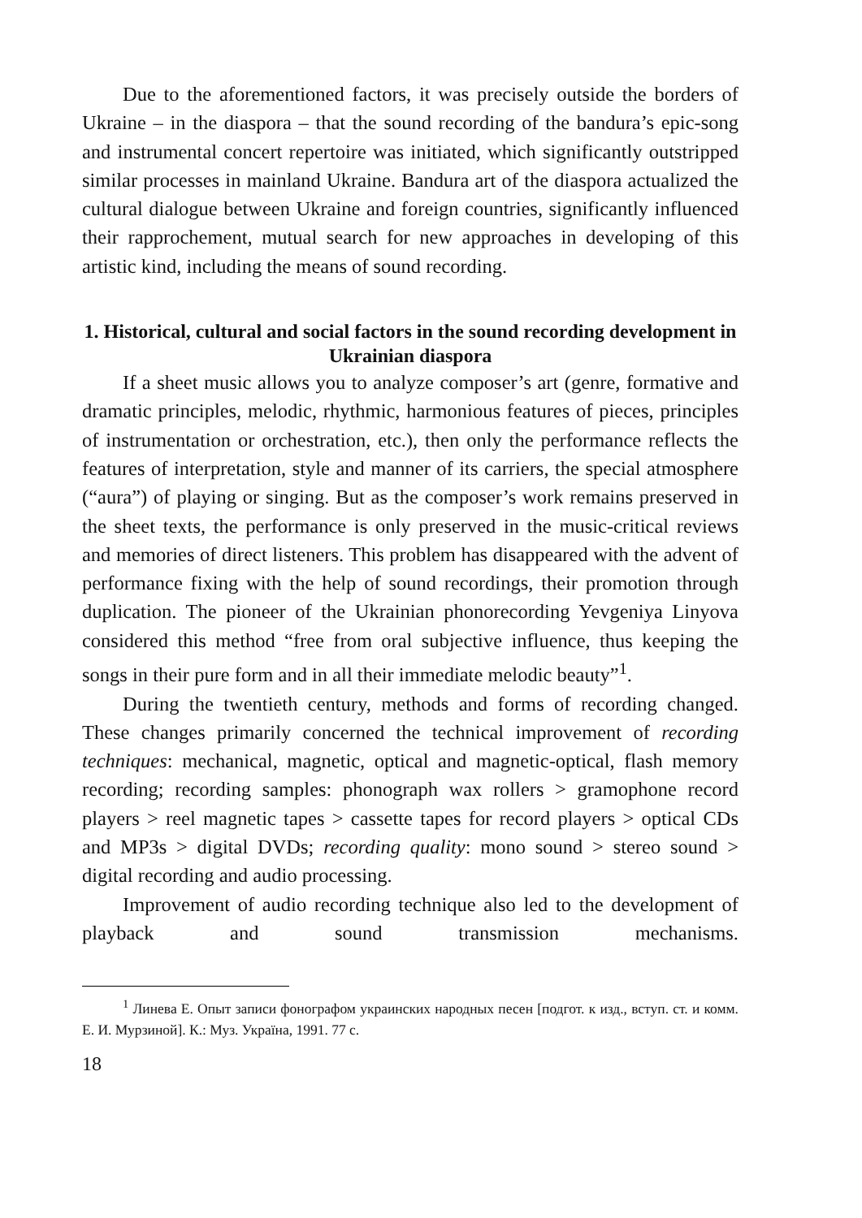Due to the aforementioned factors, it was precisely outside the borders of Ukraine – in the diaspora – that the sound recording of the bandura’s epic-song and instrumental concert repertoire was initiated, which significantly outstripped similar processes in mainland Ukraine. Bandura art of the diaspora actualized the cultural dialogue between Ukraine and foreign countries, significantly influenced their rapprochement, mutual search for new approaches in developing of this artistic kind, including the means of sound recording.
1. Historical, cultural and social factors in the sound recording development in Ukrainian diaspora
If a sheet music allows you to analyze composer’s art (genre, formative and dramatic principles, melodic, rhythmic, harmonious features of pieces, principles of instrumentation or orchestration, etc.), then only the performance reflects the features of interpretation, style and manner of its carriers, the special atmosphere (“aura”) of playing or singing. But as the composer’s work remains preserved in the sheet texts, the performance is only preserved in the music-critical reviews and memories of direct listeners. This problem has disappeared with the advent of performance fixing with the help of sound recordings, their promotion through duplication. The pioneer of the Ukrainian phonorecording Yevgeniya Linyova considered this method “free from oral subjective influence, thus keeping the songs in their pure form and in all their immediate melodic beauty”<sup>1</sup>.
During the twentieth century, methods and forms of recording changed. These changes primarily concerned the technical improvement of recording techniques: mechanical, magnetic, optical and magnetic-optical, flash memory recording; recording samples: phonograph wax rollers > gramophone record players > reel magnetic tapes > cassette tapes for record players > optical CDs and MP3s > digital DVDs; recording quality: mono sound > stereo sound > digital recording and audio processing.
Improvement of audio recording technique also led to the development of playback and sound transmission mechanisms.
<sup>1</sup> Линева Е. Опыт записи фонографом украинских народных песен [подгот. к изд., вступ. ст. и комм. Е. И. Мурзиной]. К.: Муз. Україна, 1991. 77 с.
18